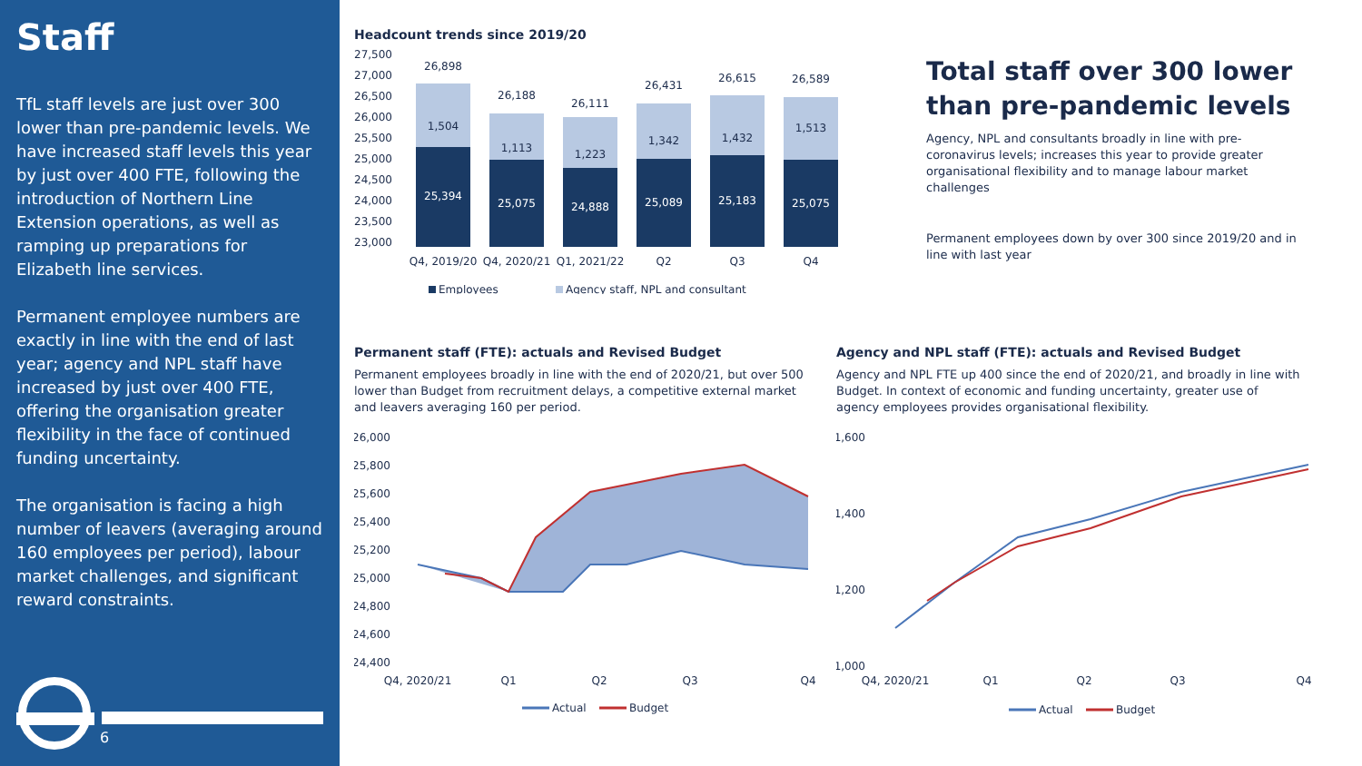Staff
TfL staff levels are just over 300 lower than pre-pandemic levels. We have increased staff levels this year by just over 400 FTE, following the introduction of Northern Line Extension operations, as well as ramping up preparations for Elizabeth line services.
Permanent employee numbers are exactly in line with the end of last year; agency and NPL staff have increased by just over 400 FTE, offering the organisation greater flexibility in the face of continued funding uncertainty.
The organisation is facing a high number of leavers (averaging around 160 employees per period), labour market challenges, and significant reward constraints.
6
Headcount trends since 2019/20
27,500
27,000
26,500
26,000
25,500
25,000
24,500
24,000
23,500
23,000
26,898
26,188
26,111
26,431
26,615
26,589
1,504
1,113
1,223
1,342
1,432
1,513
25,394
25,075
24,888
25,089
25,183
25,075
Q4, 2019/20
Q4, 2020/21
Q1, 2021/22
Q2
Q3
Q4
Employees
Agency staff, NPL and consultant
Total staff over 300 lower than pre-pandemic levels
Agency, NPL and consultants broadly in line with pre-coronavirus levels; increases this year to provide greater organisational flexibility and to manage labour market challenges
Permanent employees down by over 300 since 2019/20 and in line with last year
Permanent staff (FTE): actuals and Revised Budget
Permanent employees broadly in line with the end of 2020/21, but over 500 lower than Budget from recruitment delays, a competitive external market and leavers averaging 160 per period.
26,000
25,800
25,600
25,400
25,200
25,000
24,800
24,600
24,400
Q4, 2020/21
Q1
Q2
Q3
Q4
Actual
Budget
Agency and NPL staff (FTE): actuals and Revised Budget
Agency and NPL FTE up 400 since the end of 2020/21, and broadly in line with Budget. In context of economic and funding uncertainty, greater use of agency employees provides organisational flexibility.
1,600
1,400
1,200
1,000
Q4, 2020/21
Q1
Q2
Q3
Q4
Actual
Budget